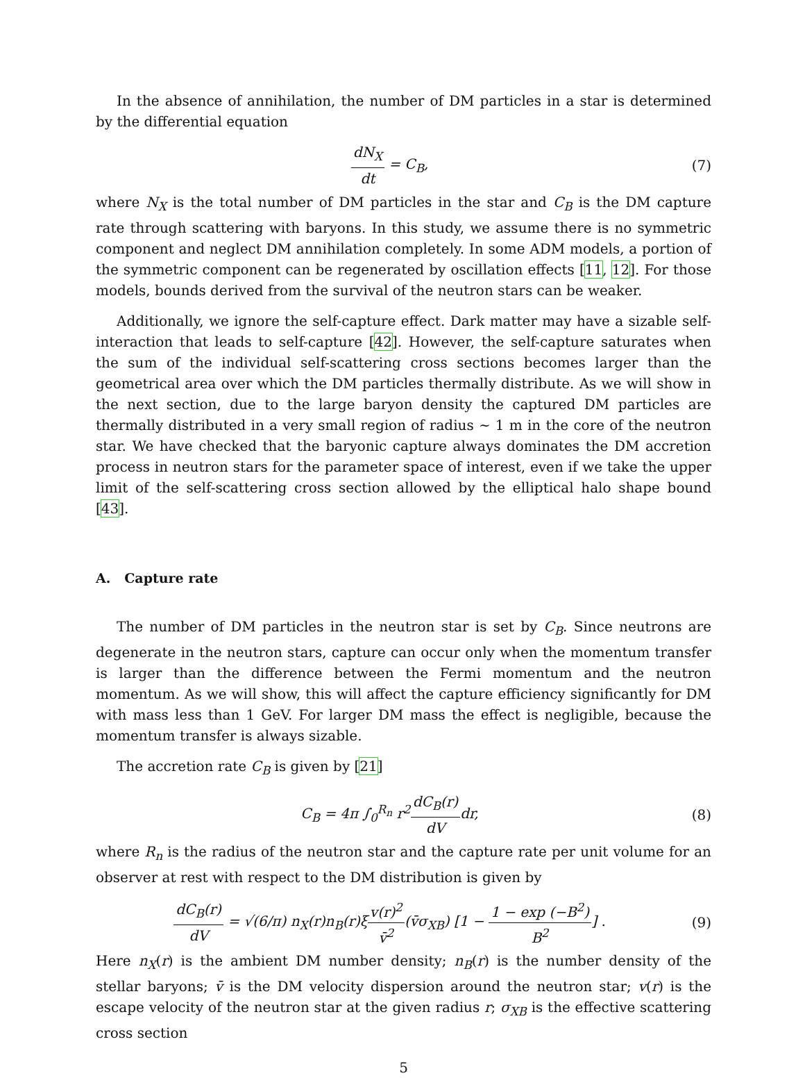In the absence of annihilation, the number of DM particles in a star is determined by the differential equation
dN<sub>X</sub> dt = C<sub>B</sub>, (7)
where N<sub>X</sub> is the total number of DM particles in the star and C<sub>B</sub> is the DM capture rate through scattering with baryons. In this study, we assume there is no symmetric component and neglect DM annihilation completely. In some ADM models, a portion of the symmetric component can be regenerated by oscillation effects [11, 12]. For those models, bounds derived from the survival of the neutron stars can be weaker.
Additionally, we ignore the self-capture effect. Dark matter may have a sizable self-interaction that leads to self-capture [42]. However, the self-capture saturates when the sum of the individual self-scattering cross sections becomes larger than the geometrical area over which the DM particles thermally distribute. As we will show in the next section, due to the large baryon density the captured DM particles are thermally distributed in a very small region of radius ∼ 1 m in the core of the neutron star. We have checked that the baryonic capture always dominates the DM accretion process in neutron stars for the parameter space of interest, even if we take the upper limit of the self-scattering cross section allowed by the elliptical halo shape bound [43].
A. Capture rate
The number of DM particles in the neutron star is set by C<sub>B</sub>. Since neutrons are degenerate in the neutron stars, capture can occur only when the momentum transfer is larger than the difference between the Fermi momentum and the neutron momentum. As we will show, this will affect the capture efficiency significantly for DM with mass less than 1 GeV. For larger DM mass the effect is negligible, because the momentum transfer is always sizable.
The accretion rate C<sub>B</sub> is given by [21]
C<sub>B</sub> = 4π ∫<sub>0</sub><sup>R<sub>n</sub></sup> r<sup>2</sup>dC<sub>B</sub>(r) dVdr, (8)
where R<sub>n</sub> is the radius of the neutron star and the capture rate per unit volume for an observer at rest with respect to the DM distribution is given by
dC<sub>B</sub>(r) dV = √(6/π) n<sub>X</sub>(r)n<sub>B</sub>(r)ξv(r)<sup>2</sup> v̄<sup>2</sup>(v̄σ<sub>XB</sub>) [1 − 1 − exp (−B<sup>2</sup>) B<sup>2</sup>] .
(9)
Here n<sub>X</sub>(r) is the ambient DM number density; n<sub>B</sub>(r) is the number density of the stellar baryons; v̄ is the DM velocity dispersion around the neutron star; v(r) is the escape velocity of the neutron star at the given radius r; σ<sub>XB</sub> is the effective scattering cross section
5